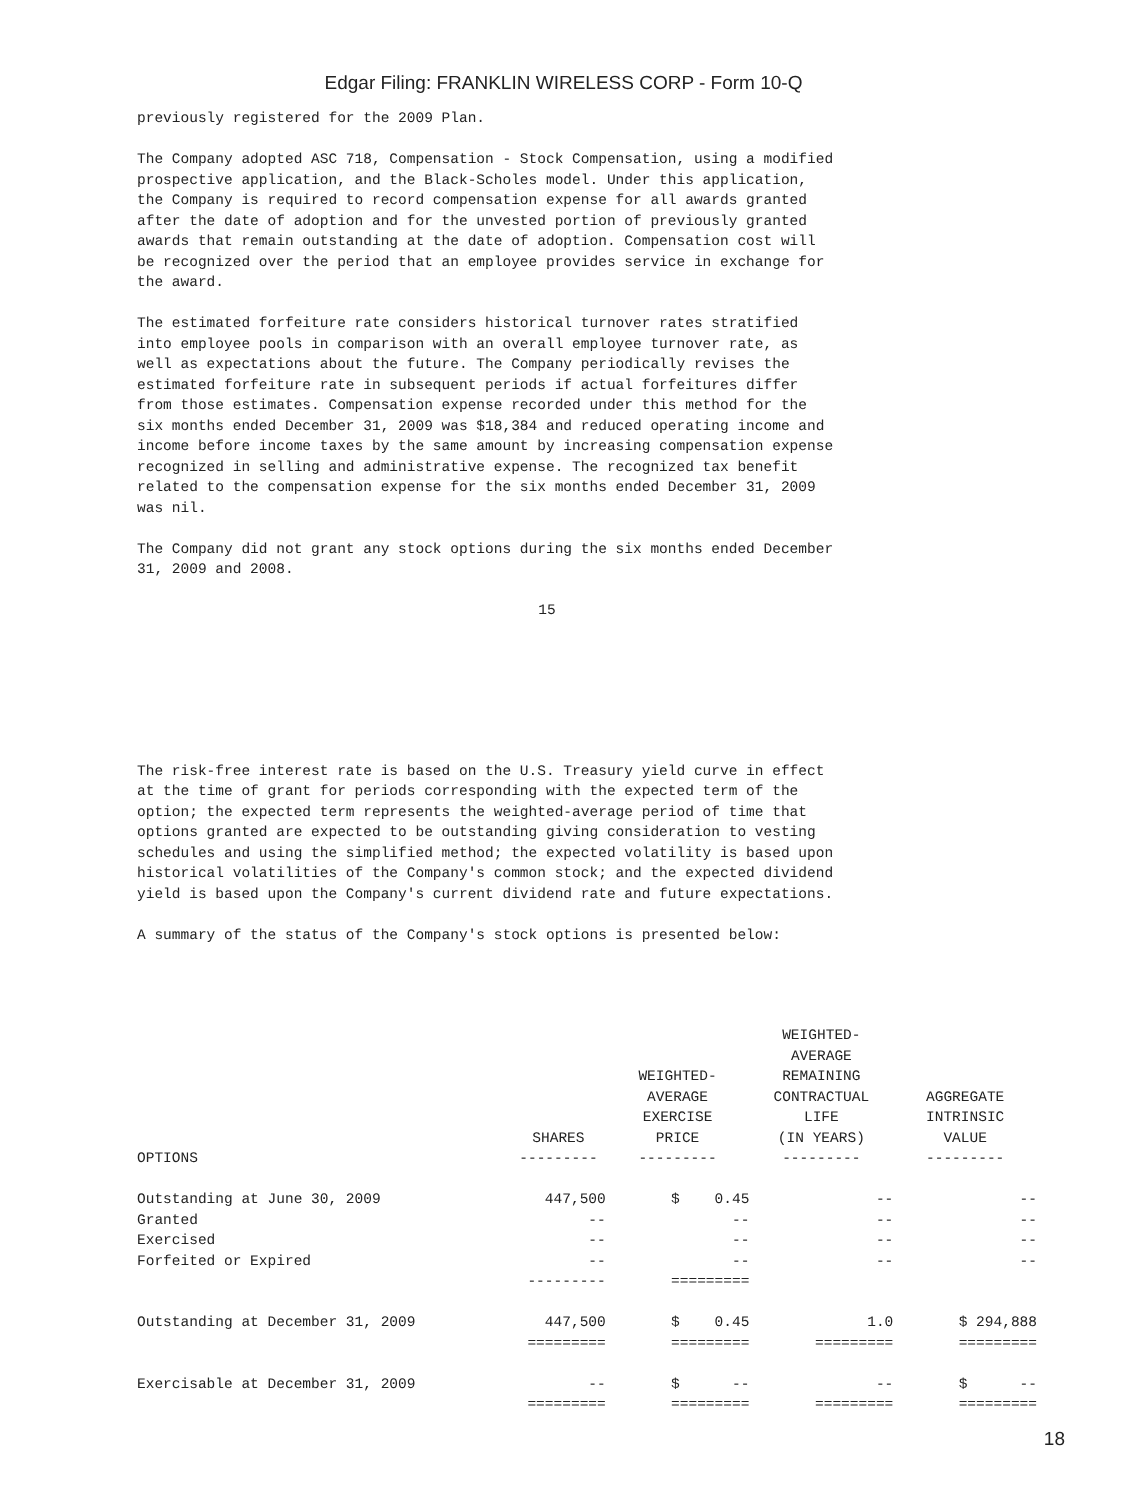Edgar Filing: FRANKLIN WIRELESS CORP - Form 10-Q
previously registered for the 2009 Plan.
The Company adopted ASC 718, Compensation - Stock Compensation, using a modified prospective application, and the Black-Scholes model. Under this application, the Company is required to record compensation expense for all awards granted after the date of adoption and for the unvested portion of previously granted awards that remain outstanding at the date of adoption. Compensation cost will be recognized over the period that an employee provides service in exchange for the award.
The estimated forfeiture rate considers historical turnover rates stratified into employee pools in comparison with an overall employee turnover rate, as well as expectations about the future. The Company periodically revises the estimated forfeiture rate in subsequent periods if actual forfeitures differ from those estimates. Compensation expense recorded under this method for the six months ended December 31, 2009 was $18,384 and reduced operating income and income before income taxes by the same amount by increasing compensation expense recognized in selling and administrative expense. The recognized tax benefit related to the compensation expense for the six months ended December 31, 2009 was nil.
The Company did not grant any stock options during the six months ended December 31, 2009 and 2008.
15
The risk-free interest rate is based on the U.S. Treasury yield curve in effect at the time of grant for periods corresponding with the expected term of the option; the expected term represents the weighted-average period of time that options granted are expected to be outstanding giving consideration to vesting schedules and using the simplified method; the expected volatility is based upon historical volatilities of the Company's common stock; and the expected dividend yield is based upon the Company's current dividend rate and future expectations.
A summary of the status of the Company's stock options is presented below:
| OPTIONS | SHARES --------- | WEIGHTED- AVERAGE EXERCISE PRICE --------- | WEIGHTED- AVERAGE REMAINING CONTRACTUAL LIFE (IN YEARS) --------- | AGGREGATE INTRINSIC VALUE --------- |
| --- | --- | --- | --- | --- |
| Outstanding at June 30, 2009 | 447,500 | $ 0.45 | -- | -- |
| Granted | -- | -- | -- | -- |
| Exercised | -- | -- | -- | -- |
| Forfeited or Expired | -- | -- | -- | -- |
| | --------- | ========= | | |
| Outstanding at December 31, 2009 | 447,500 | $ 0.45 | 1.0 | $ 294,888 |
| | ========= | ========= | ========= | ========= |
| Exercisable at December 31, 2009 | -- | $ -- | -- | $ -- |
| | ========= | ========= | ========= | ========= |
18